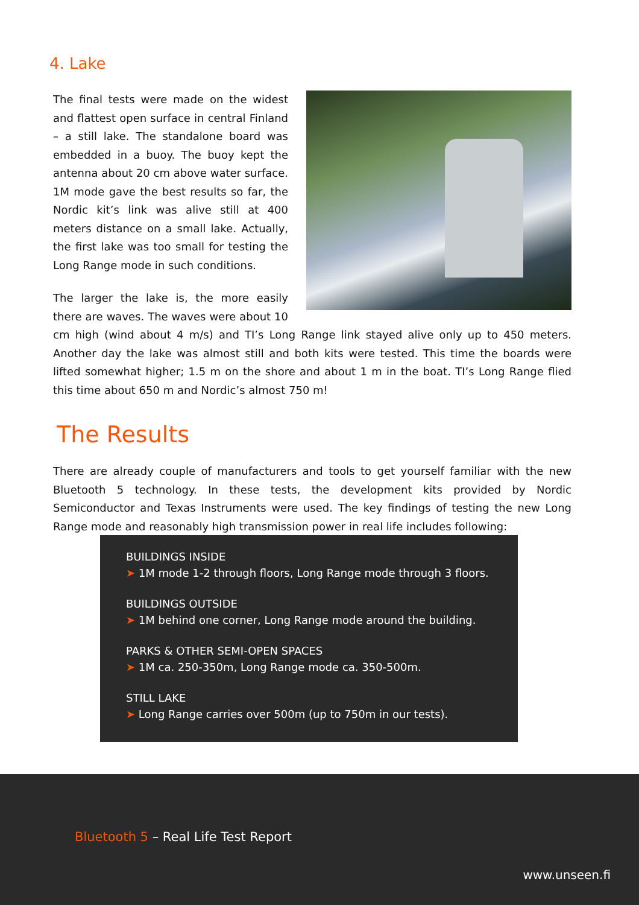4. Lake
The final tests were made on the widest and flattest open surface in central Finland – a still lake. The standalone board was embedded in a buoy. The buoy kept the antenna about 20 cm above water surface. 1M mode gave the best results so far, the Nordic kit’s link was alive still at 400 meters distance on a small lake. Actually, the first lake was too small for testing the Long Range mode in such conditions.
The larger the lake is, the more easily there are waves. The waves were about 10 cm high (wind about 4 m/s) and TI’s Long Range link stayed alive only up to 450 meters. Another day the lake was almost still and both kits were tested. This time the boards were lifted somewhat higher; 1.5 m on the shore and about 1 m in the boat. TI’s Long Range flied this time about 650 m and Nordic’s almost 750 m!
The Results
There are already couple of manufacturers and tools to get yourself familiar with the new Bluetooth 5 technology. In these tests, the development kits provided by Nordic Semiconductor and Texas Instruments were used. The key findings of testing the new Long Range mode and reasonably high transmission power in real life includes following:
BUILDINGS INSIDE
➤ 1M mode 1-2 through floors, Long Range mode through 3 floors.
BUILDINGS OUTSIDE
➤ 1M behind one corner, Long Range mode around the building.
PARKS & OTHER SEMI-OPEN SPACES
➤ 1M ca. 250-350m, Long Range mode ca. 350-500m.
STILL LAKE
➤ Long Range carries over 500m (up to 750m in our tests).
Bluetooth 5 – Real Life Test Report
www.unseen.fi